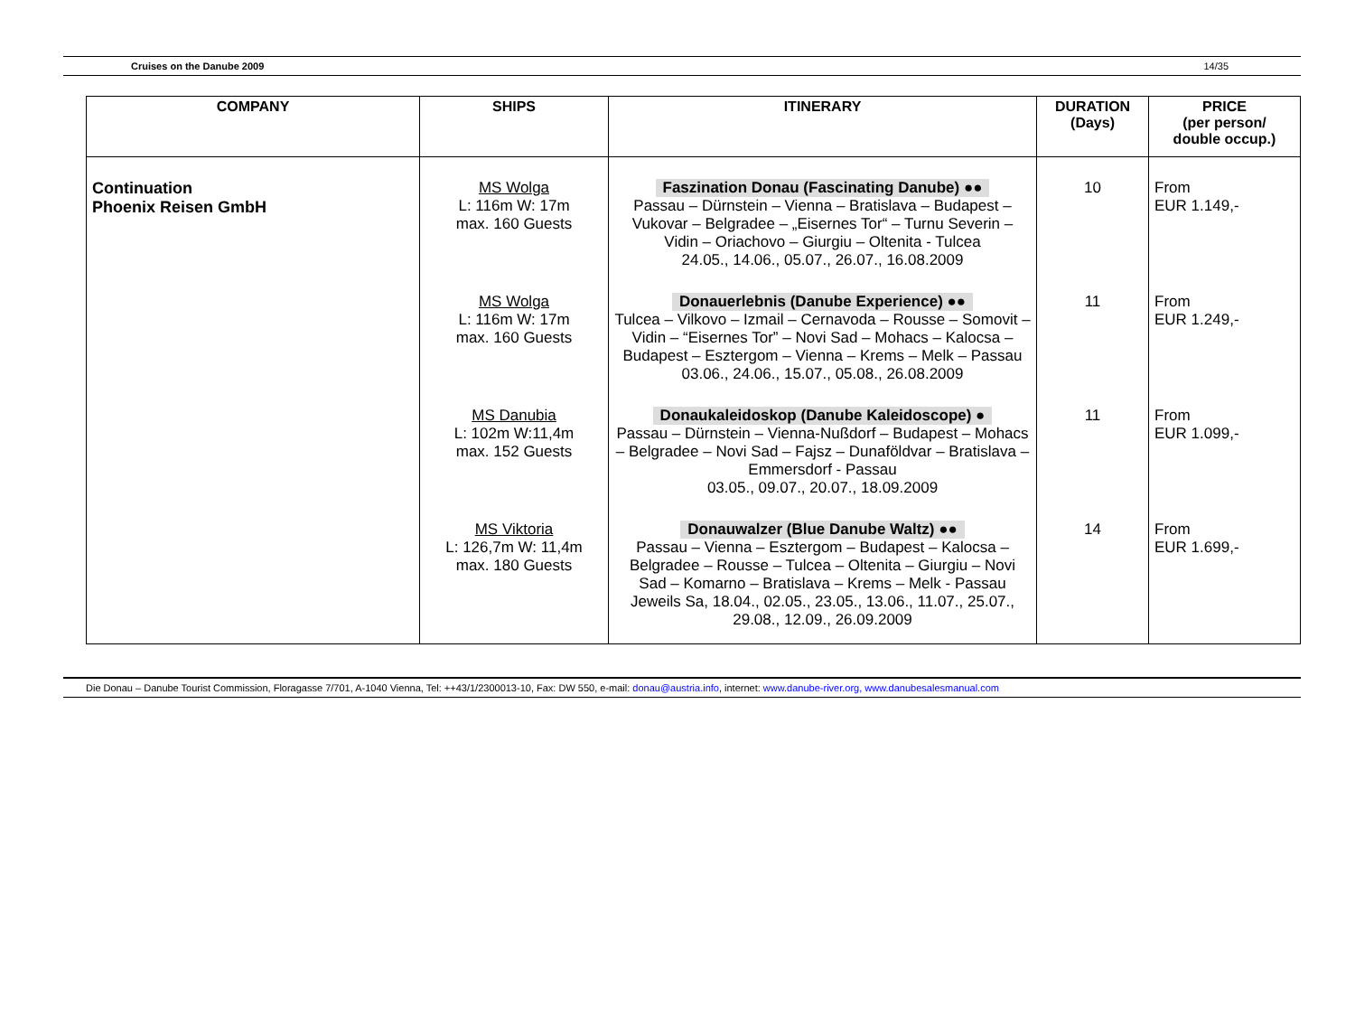Cruises on the Danube 2009 14/35
| COMPANY | SHIPS | ITINERARY | DURATION (Days) | PRICE (per person/ double occup.) |
| --- | --- | --- | --- | --- |
| Continuation Phoenix Reisen GmbH | MS Wolga L: 116m W: 17m max. 160 Guests | Faszination Donau (Fascinating Danube) ●● Passau – Dürnstein – Vienna – Bratislava – Budapest – Vukovar – Belgradee – „Eisernes Tor“ – Turnu Severin – Vidin – Oriachovo – Giurgiu – Oltenita - Tulcea 24.05., 14.06., 05.07., 26.07., 16.08.2009 | 10 | From EUR 1.149,- |
| | MS Wolga L: 116m W: 17m max. 160 Guests | Donauerlebnis (Danube Experience) ●● Tulcea – Vilkovo – Izmail – Cernavoda – Rousse – Somovit – Vidin – “Eisernes Tor” – Novi Sad – Mohacs – Kalocsa – Budapest – Esztergom – Vienna – Krems – Melk – Passau 03.06., 24.06., 15.07., 05.08., 26.08.2009 | 11 | From EUR 1.249,- |
| | MS Danubia L: 102m W:11,4m max. 152 Guests | Donaukaleidoskop (Danube Kaleidoscope) ● Passau – Dürnstein – Vienna-Nußdorf – Budapest – Mohacs – Belgradee – Novi Sad – Fajsz – Dunaföldvar – Bratislava – Emmersdorf - Passau 03.05., 09.07., 20.07., 18.09.2009 | 11 | From EUR 1.099,- |
| | MS Viktoria L: 126,7m W: 11,4m max. 180 Guests | Donauwalzer (Blue Danube Waltz) ●● Passau – Vienna – Esztergom – Budapest – Kalocsa – Belgradee – Rousse – Tulcea – Oltenita – Giurgiu – Novi Sad – Komarno – Bratislava – Krems – Melk - Passau Jeweils Sa, 18.04., 02.05., 23.05., 13.06., 11.07., 25.07., 29.08., 12.09., 26.09.2009 | 14 | From EUR 1.699,- |
Die Donau – Danube Tourist Commission, Floragasse 7/701, A-1040 Vienna, Tel: ++43/1/2300013-10, Fax: DW 550, e-mail: donau@austria.info, internet: www.danube-river.org, www.danubesalesmanual.com